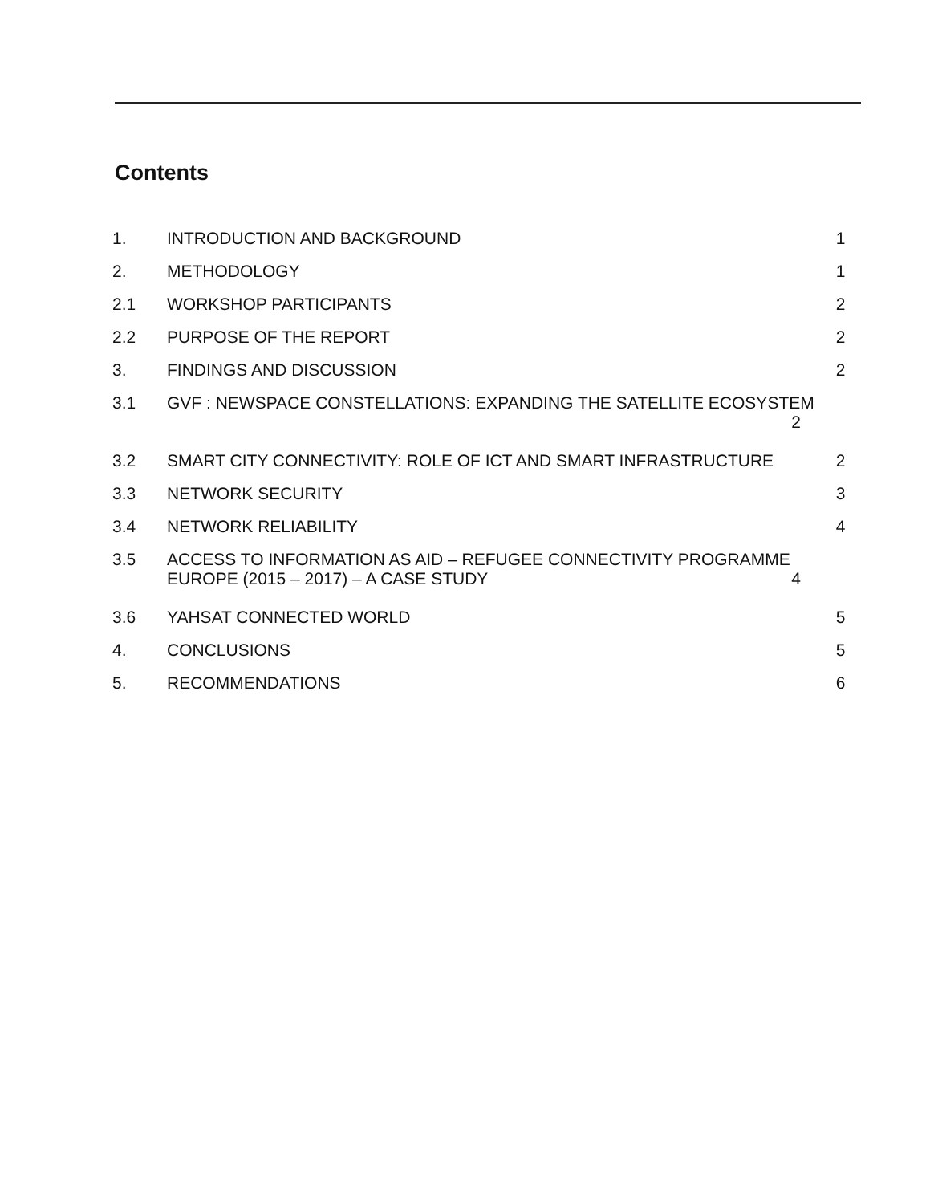Contents
1. INTRODUCTION AND BACKGROUND 1
2. METHODOLOGY 1
2.1 WORKSHOP PARTICIPANTS 2
2.2 PURPOSE OF THE REPORT 2
3. FINDINGS AND DISCUSSION 2
3.1 GVF : NEWSPACE CONSTELLATIONS: EXPANDING THE SATELLITE ECOSYSTEM
2
3.2 SMART CITY CONNECTIVITY: ROLE OF ICT AND SMART INFRASTRUCTURE 2
3.3 NETWORK SECURITY 3
3.4 NETWORK RELIABILITY 4
3.5 ACCESS TO INFORMATION AS AID – REFUGEE CONNECTIVITY PROGRAMME
EUROPE (2015 – 2017) – A CASE STUDY 4
3.6 YAHSAT CONNECTED WORLD 5
4. CONCLUSIONS 5
5. RECOMMENDATIONS 6